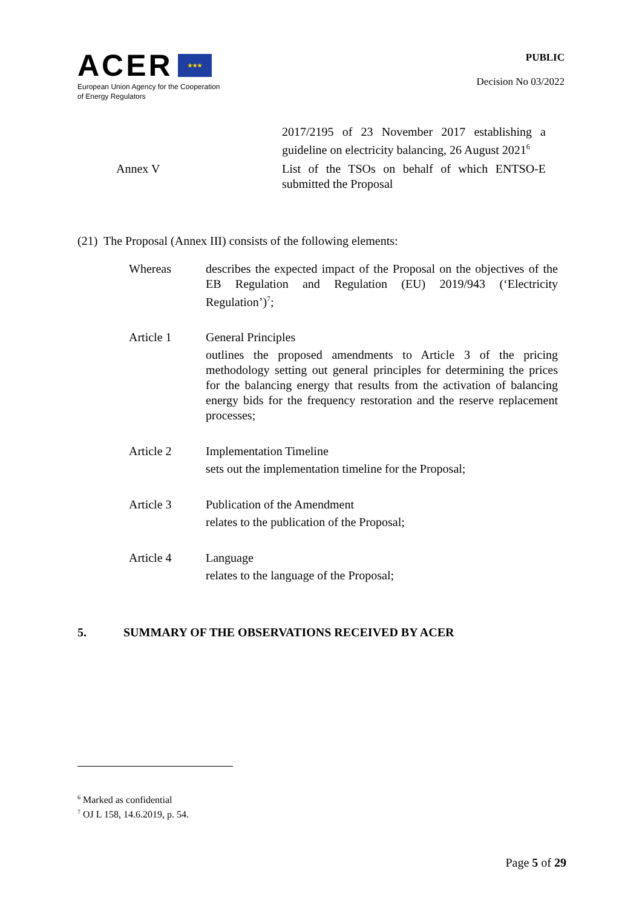ACER ★★★
European Union Agency for the Cooperation
of Energy Regulators
PUBLIC
Decision No 03/2022
| | 2017/2195 of 23 November 2017 establishing a guideline on electricity balancing, 26 August 2021<sup>6</sup> |
| Annex V | List of the TSOs on behalf of which ENTSO-E submitted the Proposal |
(21) The Proposal (Annex III) consists of the following elements:
| Whereas | describes the expected impact of the Proposal on the objectives of the EB Regulation and Regulation (EU) 2019/943 (‘Electricity Regulation’)<sup>7</sup>; |
| Article 1 | General Principles outlines the proposed amendments to Article 3 of the pricing methodology setting out general principles for determining the prices for the balancing energy that results from the activation of balancing energy bids for the frequency restoration and the reserve replacement processes; |
| Article 2 | Implementation Timeline sets out the implementation timeline for the Proposal; |
| Article 3 | Publication of the Amendment relates to the publication of the Proposal; |
| Article 4 | Language relates to the language of the Proposal; |
5. SUMMARY OF THE OBSERVATIONS RECEIVED BY ACER
<sup>6</sup> Marked as confidential
<sup>7</sup> OJ L 158, 14.6.2019, p. 54.
Page 5 of 29